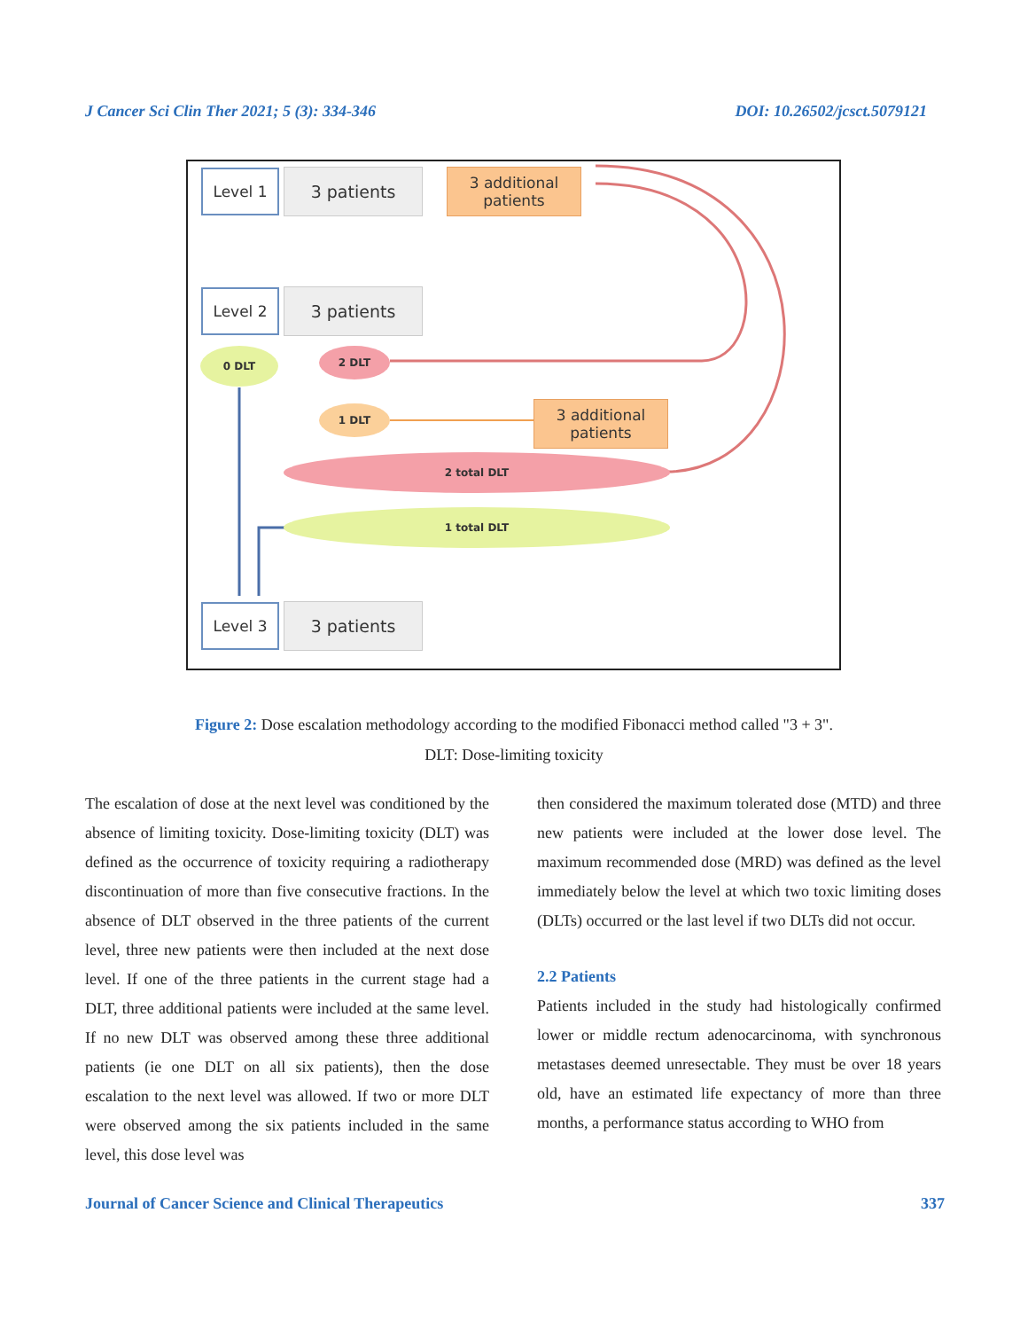J Cancer Sci Clin Ther 2021; 5 (3): 334-346 DOI: 10.26502/jcsct.5079121
Level 1 3 patients
3 additional
patients
Level 2 3 patients
0 DLT 2 DLT
1 DLT
3 additional
patients
2 total DLT
1 total DLT
Level 3 3 patients
Figure 2: Dose escalation methodology according to the modified Fibonacci method called "3 + 3".
DLT: Dose-limiting toxicity
The escalation of dose at the next level was conditioned by the absence of limiting toxicity. Dose-limiting toxicity (DLT) was defined as the occurrence of toxicity requiring a radiotherapy discontinuation of more than five consecutive fractions. In the absence of DLT observed in the three patients of the current level, three new patients were then included at the next dose level. If one of the three patients in the current stage had a DLT, three additional patients were included at the same level. If no new DLT was observed among these three additional patients (ie one DLT on all six patients), then the dose escalation to the next level was allowed. If two or more DLT were observed among the six patients included in the same level, this dose level was
then considered the maximum tolerated dose (MTD) and three new patients were included at the lower dose level. The maximum recommended dose (MRD) was defined as the level immediately below the level at which two toxic limiting doses (DLTs) occurred or the last level if two DLTs did not occur.
2.2 Patients
Patients included in the study had histologically confirmed lower or middle rectum adenocarcinoma, with synchronous metastases deemed unresectable. They must be over 18 years old, have an estimated life expectancy of more than three months, a performance status according to WHO from
Journal of Cancer Science and Clinical Therapeutics 337